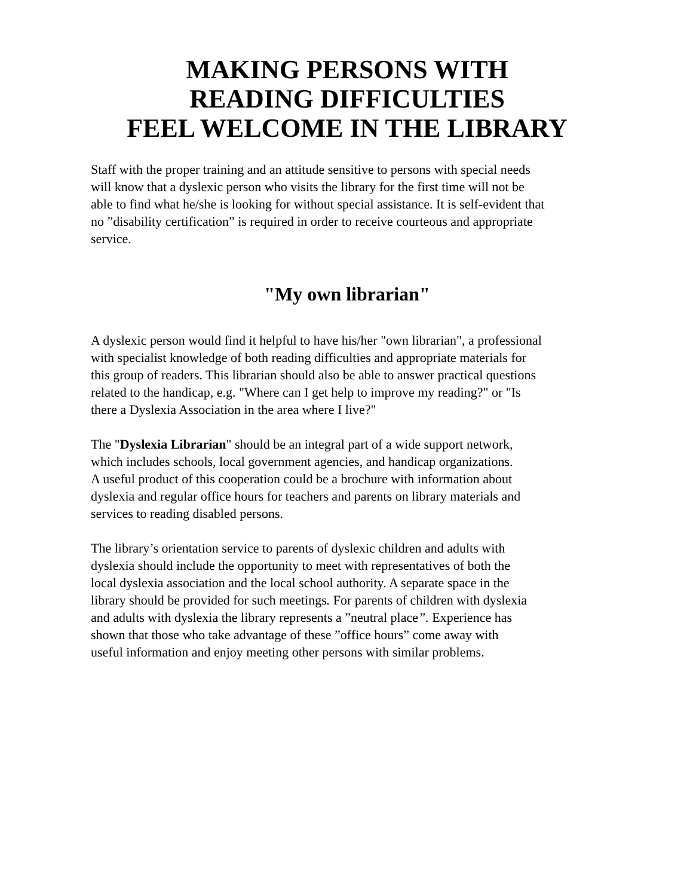MAKING PERSONS WITH
READING DIFFICULTIES
FEEL WELCOME IN THE LIBRARY
Staff with the proper training and an attitude sensitive to persons with special needs
will know that a dyslexic person who visits the library for the first time will not be
able to find what he/she is looking for without special assistance. It is self-evident that
no ”disability certification” is required in order to receive courteous and appropriate
service.
"My own librarian"
A dyslexic person would find it helpful to have his/her "own librarian", a professional
with specialist knowledge of both reading difficulties and appropriate materials for
this group of readers. This librarian should also be able to answer practical questions
related to the handicap, e.g. "Where can I get help to improve my reading?" or "Is
there a Dyslexia Association in the area where I live?"
The "Dyslexia Librarian" should be an integral part of a wide support network,
which includes schools, local government agencies, and handicap organizations.
A useful product of this cooperation could be a brochure with information about
dyslexia and regular office hours for teachers and parents on library materials and
services to reading disabled persons.
The library’s orientation service to parents of dyslexic children and adults with
dyslexia should include the opportunity to meet with representatives of both the
local dyslexia association and the local school authority. A separate space in the
library should be provided for such meetings. For parents of children with dyslexia
and adults with dyslexia the library represents a ”neutral place”. Experience has
shown that those who take advantage of these ”office hours” come away with
useful information and enjoy meeting other persons with similar problems.